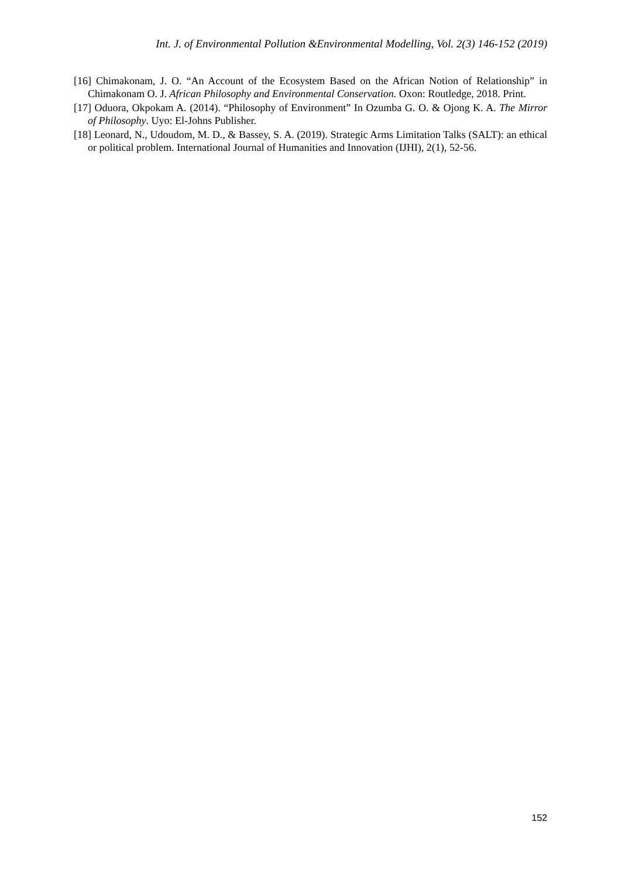Int. J. of Environmental Pollution &Environmental Modelling, Vol. 2(3) 146-152 (2019)
[16] Chimakonam, J. O. “An Account of the Ecosystem Based on the African Notion of Relationship” in Chimakonam O. J. African Philosophy and Environmental Conservation. Oxon: Routledge, 2018. Print.
[17] Oduora, Okpokam A. (2014). “Philosophy of Environment” In Ozumba G. O. & Ojong K. A. The Mirror of Philosophy. Uyo: El-Johns Publisher.
[18] Leonard, N., Udoudom, M. D., & Bassey, S. A. (2019). Strategic Arms Limitation Talks (SALT): an ethical or political problem. International Journal of Humanities and Innovation (IJHI), 2(1), 52-56.
152